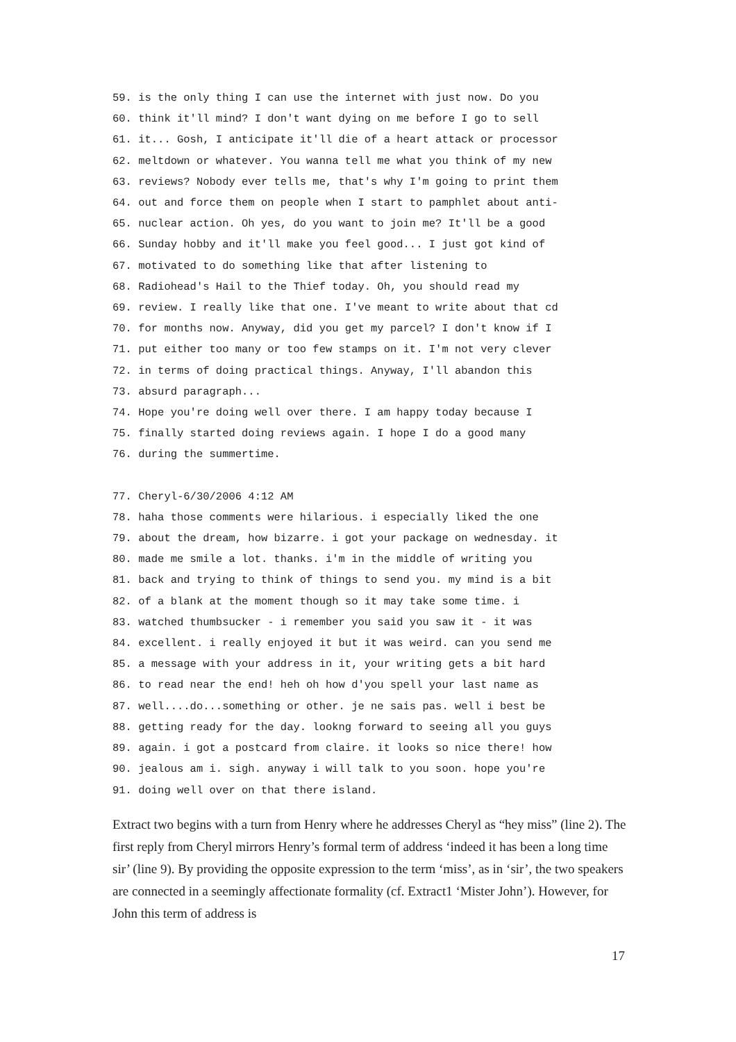59. is the only thing I can use the internet with just now. Do you 60. think it'll mind? I don't want dying on me before I go to sell 61. it... Gosh, I anticipate it'll die of a heart attack or processor 62. meltdown or whatever. You wanna tell me what you think of my new 63. reviews? Nobody ever tells me, that's why I'm going to print them 64. out and force them on people when I start to pamphlet about anti- 65. nuclear action. Oh yes, do you want to join me? It'll be a good 66. Sunday hobby and it'll make you feel good... I just got kind of 67. motivated to do something like that after listening to 68. Radiohead's Hail to the Thief today. Oh, you should read my 69. review. I really like that one. I've meant to write about that cd 70. for months now. Anyway, did you get my parcel? I don't know if I 71. put either too many or too few stamps on it. I'm not very clever 72. in terms of doing practical things. Anyway, I'll abandon this 73. absurd paragraph... 74. Hope you're doing well over there. I am happy today because I 75. finally started doing reviews again. I hope I do a good many 76. during the summertime.
77. Cheryl-6/30/2006 4:12 AM 78. haha those comments were hilarious. i especially liked the one 79. about the dream, how bizarre. i got your package on wednesday. it 80. made me smile a lot. thanks. i'm in the middle of writing you 81. back and trying to think of things to send you. my mind is a bit 82. of a blank at the moment though so it may take some time. i 83. watched thumbsucker - i remember you said you saw it - it was 84. excellent. i really enjoyed it but it was weird. can you send me 85. a message with your address in it, your writing gets a bit hard 86. to read near the end! heh oh how d'you spell your last name as 87. well....do...something or other. je ne sais pas. well i best be 88. getting ready for the day. lookng forward to seeing all you guys 89. again. i got a postcard from claire. it looks so nice there! how 90. jealous am i. sigh. anyway i will talk to you soon. hope you're 91. doing well over on that there island.
Extract two begins with a turn from Henry where he addresses Cheryl as “hey miss” (line 2). The first reply from Cheryl mirrors Henry’s formal term of address ‘indeed it has been a long time sir’ (line 9). By providing the opposite expression to the term ‘miss’, as in ‘sir’, the two speakers are connected in a seemingly affectionate formality (cf. Extract1 ‘Mister John’). However, for John this term of address is
17